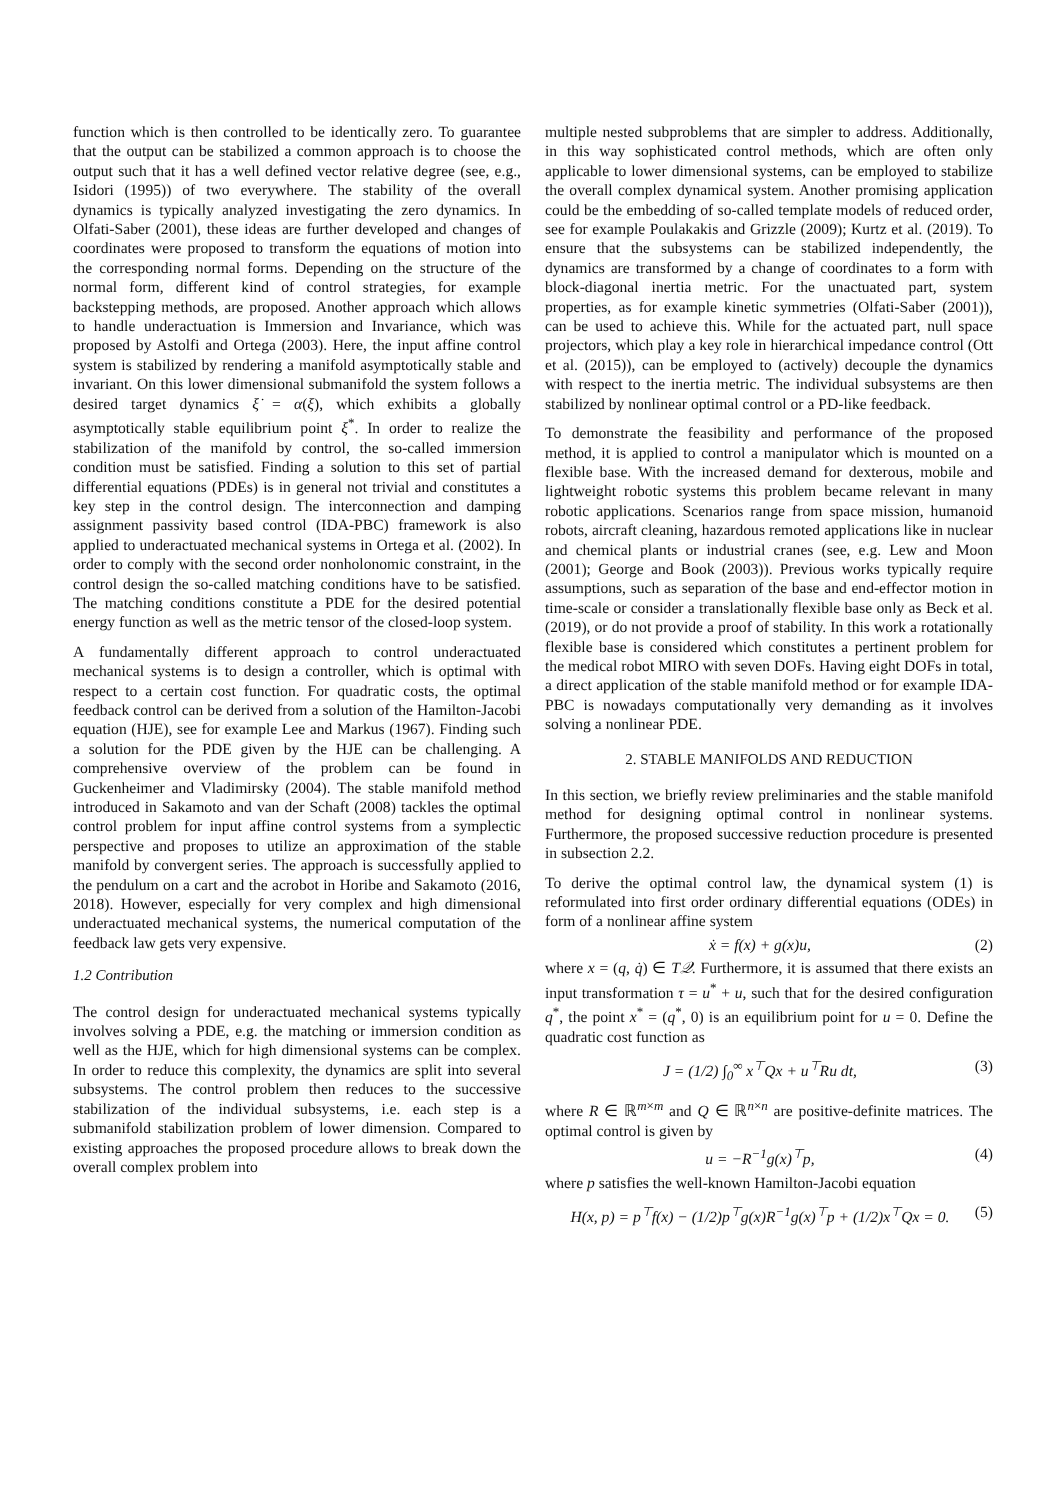function which is then controlled to be identically zero. To guarantee that the output can be stabilized a common approach is to choose the output such that it has a well defined vector relative degree (see, e.g., Isidori (1995)) of two everywhere. The stability of the overall dynamics is typically analyzed investigating the zero dynamics. In Olfati-Saber (2001), these ideas are further developed and changes of coordinates were proposed to transform the equations of motion into the corresponding normal forms. Depending on the structure of the normal form, different kind of control strategies, for example backstepping methods, are proposed. Another approach which allows to handle underactuation is Immersion and Invariance, which was proposed by Astolfi and Ortega (2003). Here, the input affine control system is stabilized by rendering a manifold asymptotically stable and invariant. On this lower dimensional submanifold the system follows a desired target dynamics ξ̇ = α(ξ), which exhibits a globally asymptotically stable equilibrium point ξ<sup>*</sup>. In order to realize the stabilization of the manifold by control, the so-called immersion condition must be satisfied. Finding a solution to this set of partial differential equations (PDEs) is in general not trivial and constitutes a key step in the control design. The interconnection and damping assignment passivity based control (IDA-PBC) framework is also applied to underactuated mechanical systems in Ortega et al. (2002). In order to comply with the second order nonholonomic constraint, in the control design the so-called matching conditions have to be satisfied. The matching conditions constitute a PDE for the desired potential energy function as well as the metric tensor of the closed-loop system.
A fundamentally different approach to control underactuated mechanical systems is to design a controller, which is optimal with respect to a certain cost function. For quadratic costs, the optimal feedback control can be derived from a solution of the Hamilton-Jacobi equation (HJE), see for example Lee and Markus (1967). Finding such a solution for the PDE given by the HJE can be challenging. A comprehensive overview of the problem can be found in Guckenheimer and Vladimirsky (2004). The stable manifold method introduced in Sakamoto and van der Schaft (2008) tackles the optimal control problem for input affine control systems from a symplectic perspective and proposes to utilize an approximation of the stable manifold by convergent series. The approach is successfully applied to the pendulum on a cart and the acrobot in Horibe and Sakamoto (2016, 2018). However, especially for very complex and high dimensional underactuated mechanical systems, the numerical computation of the feedback law gets very expensive.
1.2 Contribution
The control design for underactuated mechanical systems typically involves solving a PDE, e.g. the matching or immersion condition as well as the HJE, which for high dimensional systems can be complex. In order to reduce this complexity, the dynamics are split into several subsystems. The control problem then reduces to the successive stabilization of the individual subsystems, i.e. each step is a submanifold stabilization problem of lower dimension. Compared to existing approaches the proposed procedure allows to break down the overall complex problem into
multiple nested subproblems that are simpler to address. Additionally, in this way sophisticated control methods, which are often only applicable to lower dimensional systems, can be employed to stabilize the overall complex dynamical system. Another promising application could be the embedding of so-called template models of reduced order, see for example Poulakakis and Grizzle (2009); Kurtz et al. (2019). To ensure that the subsystems can be stabilized independently, the dynamics are transformed by a change of coordinates to a form with block-diagonal inertia metric. For the unactuated part, system properties, as for example kinetic symmetries (Olfati-Saber (2001)), can be used to achieve this. While for the actuated part, null space projectors, which play a key role in hierarchical impedance control (Ott et al. (2015)), can be employed to (actively) decouple the dynamics with respect to the inertia metric. The individual subsystems are then stabilized by nonlinear optimal control or a PD-like feedback.
To demonstrate the feasibility and performance of the proposed method, it is applied to control a manipulator which is mounted on a flexible base. With the increased demand for dexterous, mobile and lightweight robotic systems this problem became relevant in many robotic applications. Scenarios range from space mission, humanoid robots, aircraft cleaning, hazardous remoted applications like in nuclear and chemical plants or industrial cranes (see, e.g. Lew and Moon (2001); George and Book (2003)). Previous works typically require assumptions, such as separation of the base and end-effector motion in time-scale or consider a translationally flexible base only as Beck et al. (2019), or do not provide a proof of stability. In this work a rotationally flexible base is considered which constitutes a pertinent problem for the medical robot MIRO with seven DOFs. Having eight DOFs in total, a direct application of the stable manifold method or for example IDA-PBC is nowadays computationally very demanding as it involves solving a nonlinear PDE.
2. STABLE MANIFOLDS AND REDUCTION
In this section, we briefly review preliminaries and the stable manifold method for designing optimal control in nonlinear systems. Furthermore, the proposed successive reduction procedure is presented in subsection 2.2.
To derive the optimal control law, the dynamical system (1) is reformulated into first order ordinary differential equations (ODEs) in form of a nonlinear affine system
ẋ = f(x) + g(x)u, (2)
where x = (q, q̇) ∈ T𝒬. Furthermore, it is assumed that there exists an input transformation τ = u<sup>*</sup> + u, such that for the desired configuration q<sup>*</sup>, the point x<sup>*</sup> = (q<sup>*</sup>, 0) is an equilibrium point for u = 0. Define the quadratic cost function as
J = (1/2) ∫<sub>0</sub><sup>∞</sup> x<sup>⊤</sup>Qx + u<sup>⊤</sup>Ru dt, (3)
where R ∈ ℝ<sup>m×m</sup> and Q ∈ ℝ<sup>n×n</sup> are positive-definite matrices. The optimal control is given by
u = −R<sup>−1</sup>g(x)<sup>⊤</sup>p, (4)
where p satisfies the well-known Hamilton-Jacobi equation
H(x, p) = p<sup>⊤</sup>f(x) − (1/2)p<sup>⊤</sup>g(x)R<sup>−1</sup>g(x)<sup>⊤</sup>p + (1/2)x<sup>⊤</sup>Qx = 0. (5)